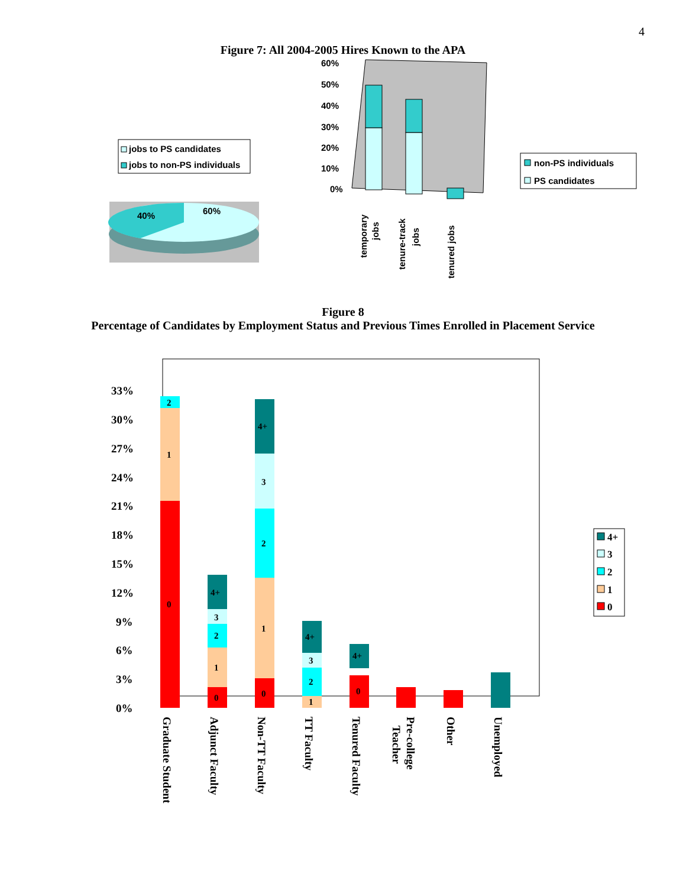4
Figure 7: All 2004-2005 Hires Known to the APA
jobs to PS candidates
jobs to non-PS individuals
40%
60%
60%
50%
40%
30%
20%
10%
0%
temporary
jobs
tenure-track
jobs
tenured jobs
non-PS individuals
PS candidates
Figure 8
Percentage of Candidates by Employment Status and Previous Times Enrolled in Placement Service
33%
30%
27%
24%
21%
18%
15%
12%
9%
6%
3%
0%
0
1
2
0
1
2
3
4+
0
1
2
3
4+
1
2
3
4+
0
4+
4+
3
2
1
0
Graduate Student
Adjunct Faculty
Non-TT Faculty
TT Faculty
Tenured Faculty
Pre-college
Teacher
Other
Unemployed